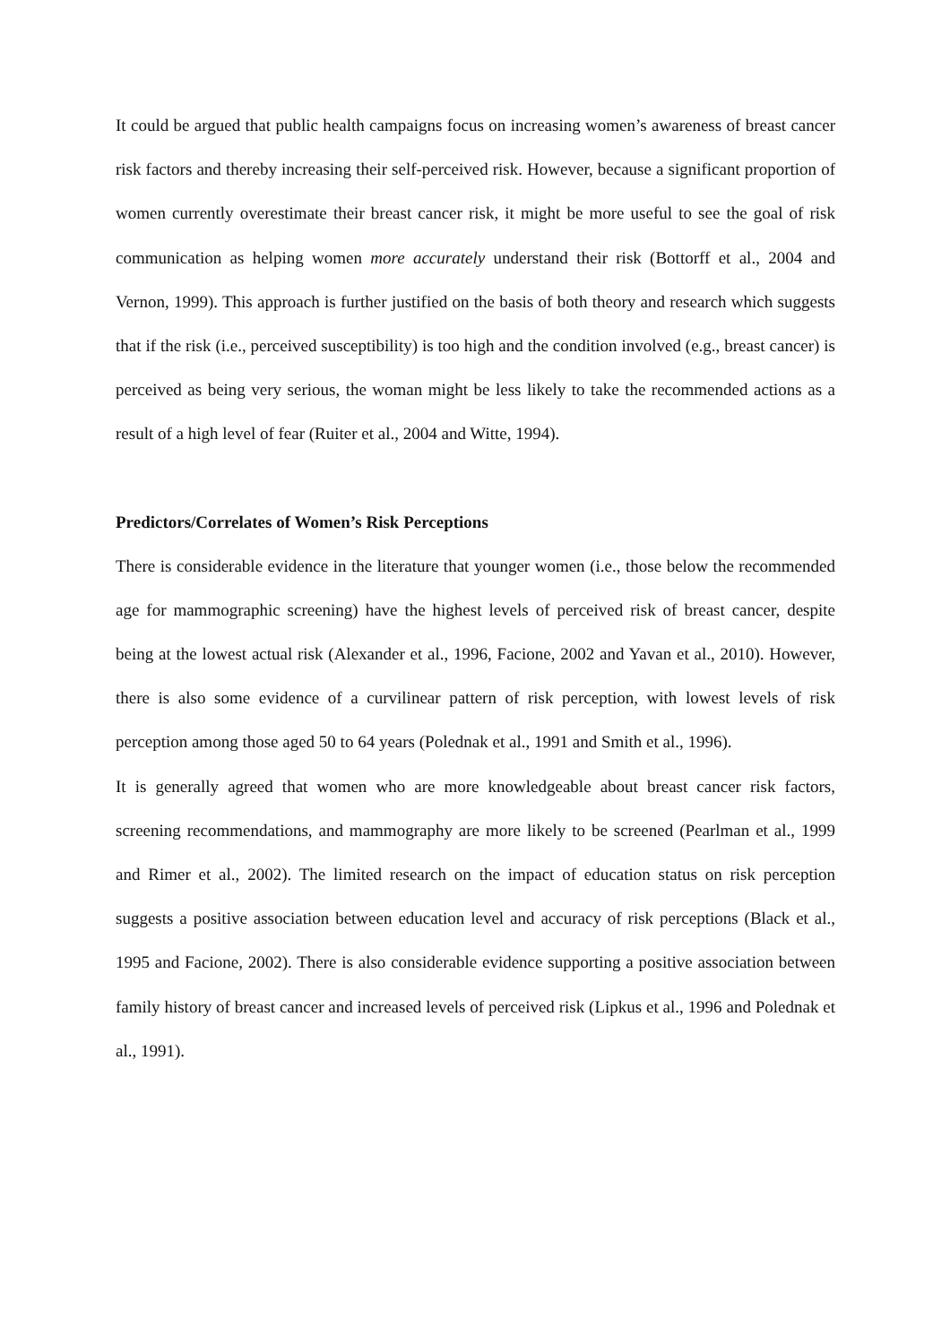It could be argued that public health campaigns focus on increasing women’s awareness of breast cancer risk factors and thereby increasing their self-perceived risk. However, because a significant proportion of women currently overestimate their breast cancer risk, it might be more useful to see the goal of risk communication as helping women more accurately understand their risk (Bottorff et al., 2004 and Vernon, 1999). This approach is further justified on the basis of both theory and research which suggests that if the risk (i.e., perceived susceptibility) is too high and the condition involved (e.g., breast cancer) is perceived as being very serious, the woman might be less likely to take the recommended actions as a result of a high level of fear (Ruiter et al., 2004 and Witte, 1994).
Predictors/Correlates of Women’s Risk Perceptions
There is considerable evidence in the literature that younger women (i.e., those below the recommended age for mammographic screening) have the highest levels of perceived risk of breast cancer, despite being at the lowest actual risk (Alexander et al., 1996, Facione, 2002 and Yavan et al., 2010). However, there is also some evidence of a curvilinear pattern of risk perception, with lowest levels of risk perception among those aged 50 to 64 years (Polednak et al., 1991 and Smith et al., 1996).
It is generally agreed that women who are more knowledgeable about breast cancer risk factors, screening recommendations, and mammography are more likely to be screened (Pearlman et al., 1999 and Rimer et al., 2002). The limited research on the impact of education status on risk perception suggests a positive association between education level and accuracy of risk perceptions (Black et al., 1995 and Facione, 2002). There is also considerable evidence supporting a positive association between family history of breast cancer and increased levels of perceived risk (Lipkus et al., 1996 and Polednak et al., 1991).